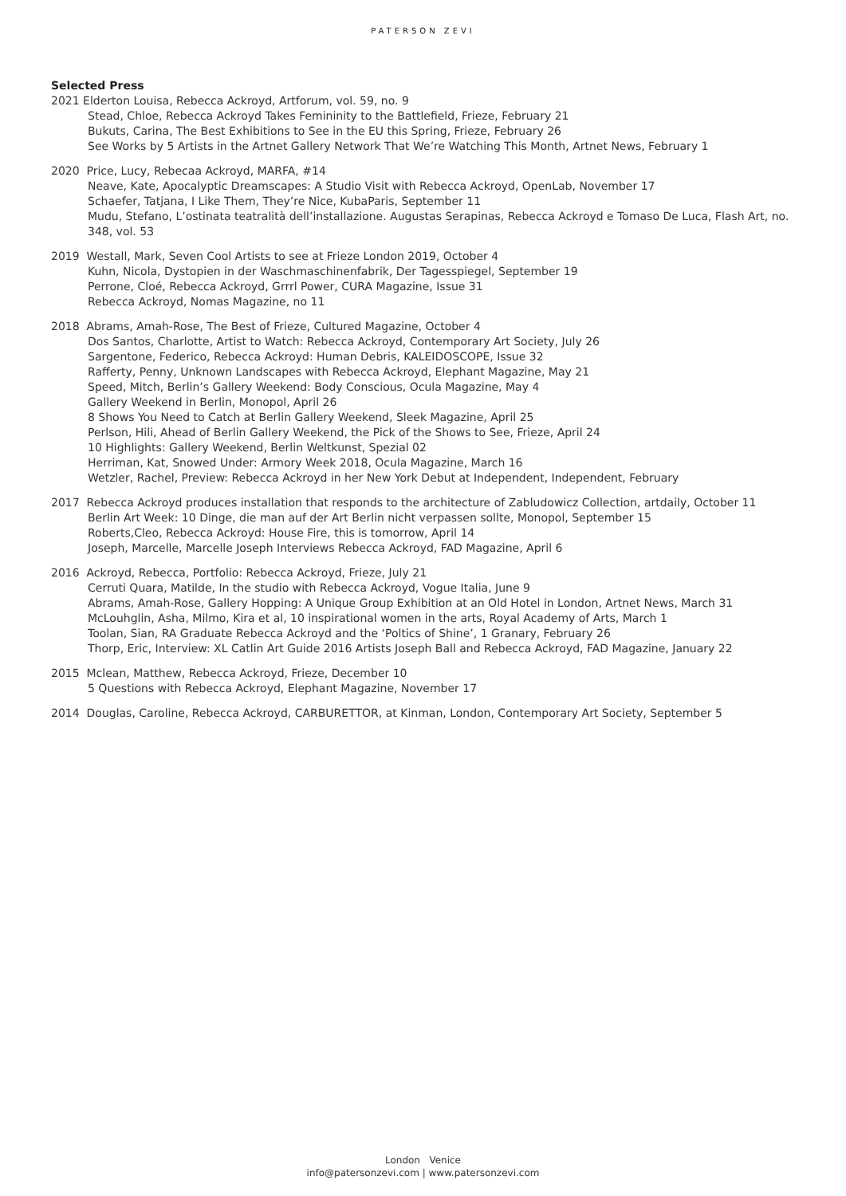PATERSON ZEVI
Selected Press
2021 Elderton Louisa, Rebecca Ackroyd, Artforum, vol. 59, no. 9
Stead, Chloe, Rebecca Ackroyd Takes Femininity to the Battlefield, Frieze, February 21
Bukuts, Carina, The Best Exhibitions to See in the EU this Spring, Frieze, February 26
See Works by 5 Artists in the Artnet Gallery Network That We’re Watching This Month, Artnet News, February 1
2020 Price, Lucy, Rebecaa Ackroyd, MARFA, #14
Neave, Kate, Apocalyptic Dreamscapes: A Studio Visit with Rebecca Ackroyd, OpenLab, November 17
Schaefer, Tatjana, I Like Them, They’re Nice, KubaParis, September 11
Mudu, Stefano, L’ostinata teatralità dell’installazione. Augustas Serapinas, Rebecca Ackroyd e Tomaso De Luca, Flash Art, no. 348, vol. 53
2019 Westall, Mark, Seven Cool Artists to see at Frieze London 2019, October 4
Kuhn, Nicola, Dystopien in der Waschmaschinenfabrik, Der Tagesspiegel, September 19
Perrone, Cloé, Rebecca Ackroyd, Grrrl Power, CURA Magazine, Issue 31
Rebecca Ackroyd, Nomas Magazine, no 11
2018 Abrams, Amah-Rose, The Best of Frieze, Cultured Magazine, October 4
Dos Santos, Charlotte, Artist to Watch: Rebecca Ackroyd, Contemporary Art Society, July 26
Sargentone, Federico, Rebecca Ackroyd: Human Debris, KALEIDOSCOPE, Issue 32
Rafferty, Penny, Unknown Landscapes with Rebecca Ackroyd, Elephant Magazine, May 21
Speed, Mitch, Berlin’s Gallery Weekend: Body Conscious, Ocula Magazine, May 4
Gallery Weekend in Berlin, Monopol, April 26
8 Shows You Need to Catch at Berlin Gallery Weekend, Sleek Magazine, April 25
Perlson, Hili, Ahead of Berlin Gallery Weekend, the Pick of the Shows to See, Frieze, April 24
10 Highlights: Gallery Weekend, Berlin Weltkunst, Spezial 02
Herriman, Kat, Snowed Under: Armory Week 2018, Ocula Magazine, March 16
Wetzler, Rachel, Preview: Rebecca Ackroyd in her New York Debut at Independent, Independent, February
2017 Rebecca Ackroyd produces installation that responds to the architecture of Zabludowicz Collection, artdaily, October 11
Berlin Art Week: 10 Dinge, die man auf der Art Berlin nicht verpassen sollte, Monopol, September 15
Roberts,Cleo, Rebecca Ackroyd: House Fire, this is tomorrow, April 14
Joseph, Marcelle, Marcelle Joseph Interviews Rebecca Ackroyd, FAD Magazine, April 6
2016 Ackroyd, Rebecca, Portfolio: Rebecca Ackroyd, Frieze, July 21
Cerruti Quara, Matilde, In the studio with Rebecca Ackroyd, Vogue Italia, June 9
Abrams, Amah-Rose, Gallery Hopping: A Unique Group Exhibition at an Old Hotel in London, Artnet News, March 31
McLouhglin, Asha, Milmo, Kira et al, 10 inspirational women in the arts, Royal Academy of Arts, March 1
Toolan, Sian, RA Graduate Rebecca Ackroyd and the ‘Poltics of Shine’, 1 Granary, February 26
Thorp, Eric, Interview: XL Catlin Art Guide 2016 Artists Joseph Ball and Rebecca Ackroyd, FAD Magazine, January 22
2015 Mclean, Matthew, Rebecca Ackroyd, Frieze, December 10
5 Questions with Rebecca Ackroyd, Elephant Magazine, November 17
2014 Douglas, Caroline, Rebecca Ackroyd, CARBURETTOR, at Kinman, London, Contemporary Art Society, September 5
London Venice
info@patersonzevi.com | www.patersonzevi.com